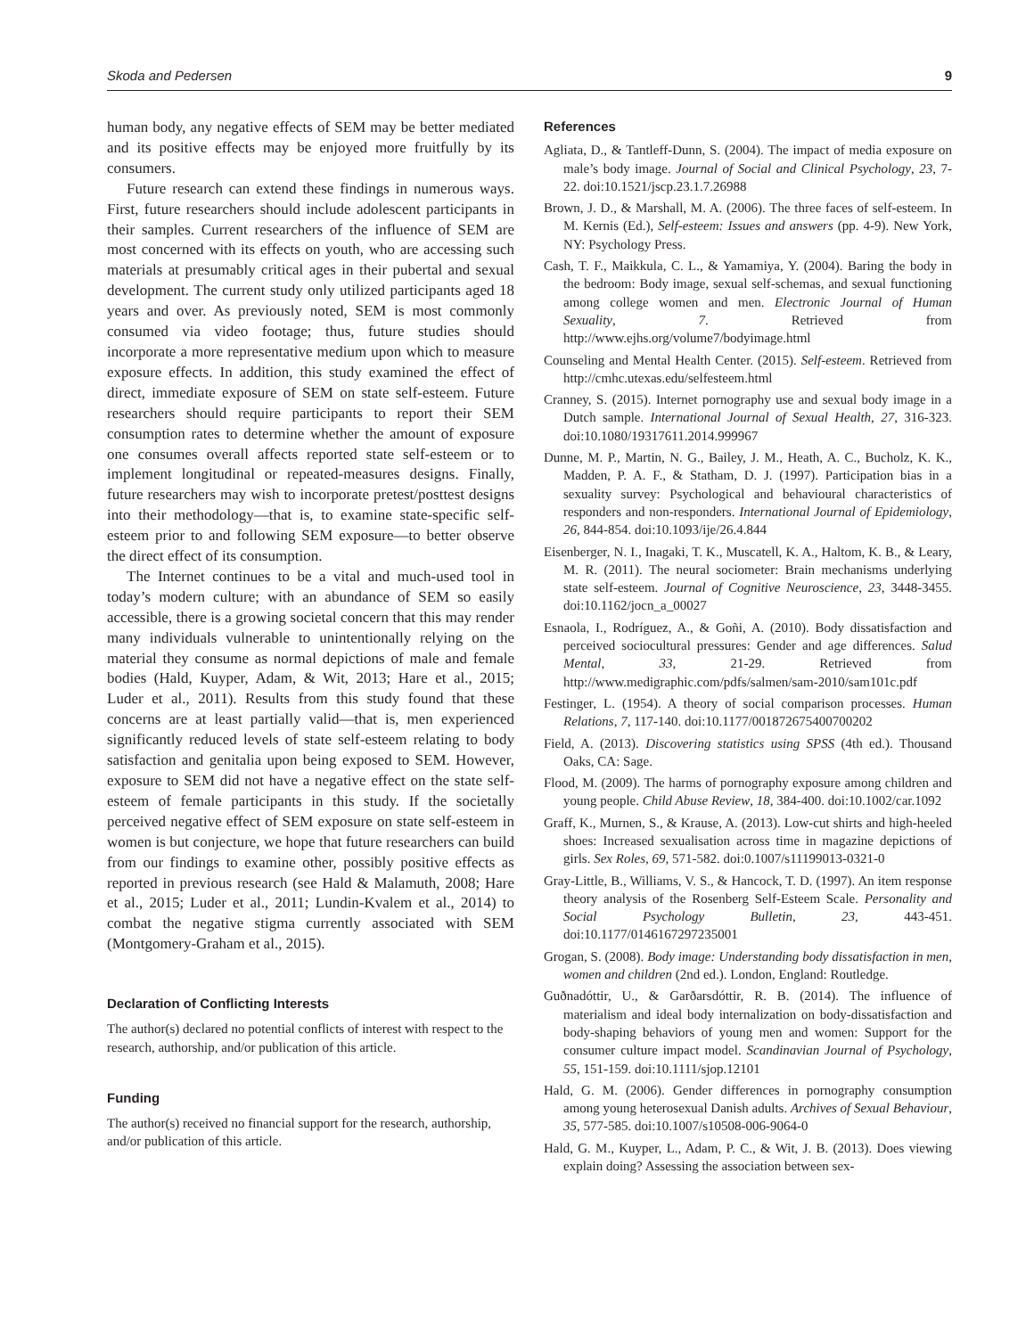Skoda and Pedersen 9
human body, any negative effects of SEM may be better mediated and its positive effects may be enjoyed more fruitfully by its consumers.
Future research can extend these findings in numerous ways. First, future researchers should include adolescent participants in their samples. Current researchers of the influence of SEM are most concerned with its effects on youth, who are accessing such materials at presumably critical ages in their pubertal and sexual development. The current study only utilized participants aged 18 years and over. As previously noted, SEM is most commonly consumed via video footage; thus, future studies should incorporate a more representative medium upon which to measure exposure effects. In addition, this study examined the effect of direct, immediate exposure of SEM on state self-esteem. Future researchers should require participants to report their SEM consumption rates to determine whether the amount of exposure one consumes overall affects reported state self-esteem or to implement longitudinal or repeated-measures designs. Finally, future researchers may wish to incorporate pretest/posttest designs into their methodology—that is, to examine state-specific self-esteem prior to and following SEM exposure—to better observe the direct effect of its consumption.
The Internet continues to be a vital and much-used tool in today’s modern culture; with an abundance of SEM so easily accessible, there is a growing societal concern that this may render many individuals vulnerable to unintentionally relying on the material they consume as normal depictions of male and female bodies (Hald, Kuyper, Adam, & Wit, 2013; Hare et al., 2015; Luder et al., 2011). Results from this study found that these concerns are at least partially valid—that is, men experienced significantly reduced levels of state self-esteem relating to body satisfaction and genitalia upon being exposed to SEM. However, exposure to SEM did not have a negative effect on the state self-esteem of female participants in this study. If the societally perceived negative effect of SEM exposure on state self-esteem in women is but conjecture, we hope that future researchers can build from our findings to examine other, possibly positive effects as reported in previous research (see Hald & Malamuth, 2008; Hare et al., 2015; Luder et al., 2011; Lundin-Kvalem et al., 2014) to combat the negative stigma currently associated with SEM (Montgomery-Graham et al., 2015).
Declaration of Conflicting Interests
The author(s) declared no potential conflicts of interest with respect to the research, authorship, and/or publication of this article.
Funding
The author(s) received no financial support for the research, authorship, and/or publication of this article.
References
Agliata, D., & Tantleff-Dunn, S. (2004). The impact of media exposure on male’s body image. Journal of Social and Clinical Psychology, 23, 7-22. doi:10.1521/jscp.23.1.7.26988
Brown, J. D., & Marshall, M. A. (2006). The three faces of self-esteem. In M. Kernis (Ed.), Self-esteem: Issues and answers (pp. 4-9). New York, NY: Psychology Press.
Cash, T. F., Maikkula, C. L., & Yamamiya, Y. (2004). Baring the body in the bedroom: Body image, sexual self-schemas, and sexual functioning among college women and men. Electronic Journal of Human Sexuality, 7. Retrieved from http://www.ejhs.org/volume7/bodyimage.html
Counseling and Mental Health Center. (2015). Self-esteem. Retrieved from http://cmhc.utexas.edu/selfesteem.html
Cranney, S. (2015). Internet pornography use and sexual body image in a Dutch sample. International Journal of Sexual Health, 27, 316-323. doi:10.1080/19317611.2014.999967
Dunne, M. P., Martin, N. G., Bailey, J. M., Heath, A. C., Bucholz, K. K., Madden, P. A. F., & Statham, D. J. (1997). Participation bias in a sexuality survey: Psychological and behavioural characteristics of responders and non-responders. International Journal of Epidemiology, 26, 844-854. doi:10.1093/ije/26.4.844
Eisenberger, N. I., Inagaki, T. K., Muscatell, K. A., Haltom, K. B., & Leary, M. R. (2011). The neural sociometer: Brain mechanisms underlying state self-esteem. Journal of Cognitive Neuroscience, 23, 3448-3455. doi:10.1162/jocn_a_00027
Esnaola, I., Rodríguez, A., & Goñi, A. (2010). Body dissatisfaction and perceived sociocultural pressures: Gender and age differences. Salud Mental, 33, 21-29. Retrieved from http://www.medigraphic.com/pdfs/salmen/sam-2010/sam101c.pdf
Festinger, L. (1954). A theory of social comparison processes. Human Relations, 7, 117-140. doi:10.1177/001872675400700202
Field, A. (2013). Discovering statistics using SPSS (4th ed.). Thousand Oaks, CA: Sage.
Flood, M. (2009). The harms of pornography exposure among children and young people. Child Abuse Review, 18, 384-400. doi:10.1002/car.1092
Graff, K., Murnen, S., & Krause, A. (2013). Low-cut shirts and high-heeled shoes: Increased sexualisation across time in magazine depictions of girls. Sex Roles, 69, 571-582. doi:0.1007/s11199013-0321-0
Gray-Little, B., Williams, V. S., & Hancock, T. D. (1997). An item response theory analysis of the Rosenberg Self-Esteem Scale. Personality and Social Psychology Bulletin, 23, 443-451. doi:10.1177/0146167297235001
Grogan, S. (2008). Body image: Understanding body dissatisfaction in men, women and children (2nd ed.). London, England: Routledge.
Guðnadóttir, U., & Garðarsdóttir, R. B. (2014). The influence of materialism and ideal body internalization on body-dissatisfaction and body-shaping behaviors of young men and women: Support for the consumer culture impact model. Scandinavian Journal of Psychology, 55, 151-159. doi:10.1111/sjop.12101
Hald, G. M. (2006). Gender differences in pornography consumption among young heterosexual Danish adults. Archives of Sexual Behaviour, 35, 577-585. doi:10.1007/s10508-006-9064-0
Hald, G. M., Kuyper, L., Adam, P. C., & Wit, J. B. (2013). Does viewing explain doing? Assessing the association between sex-